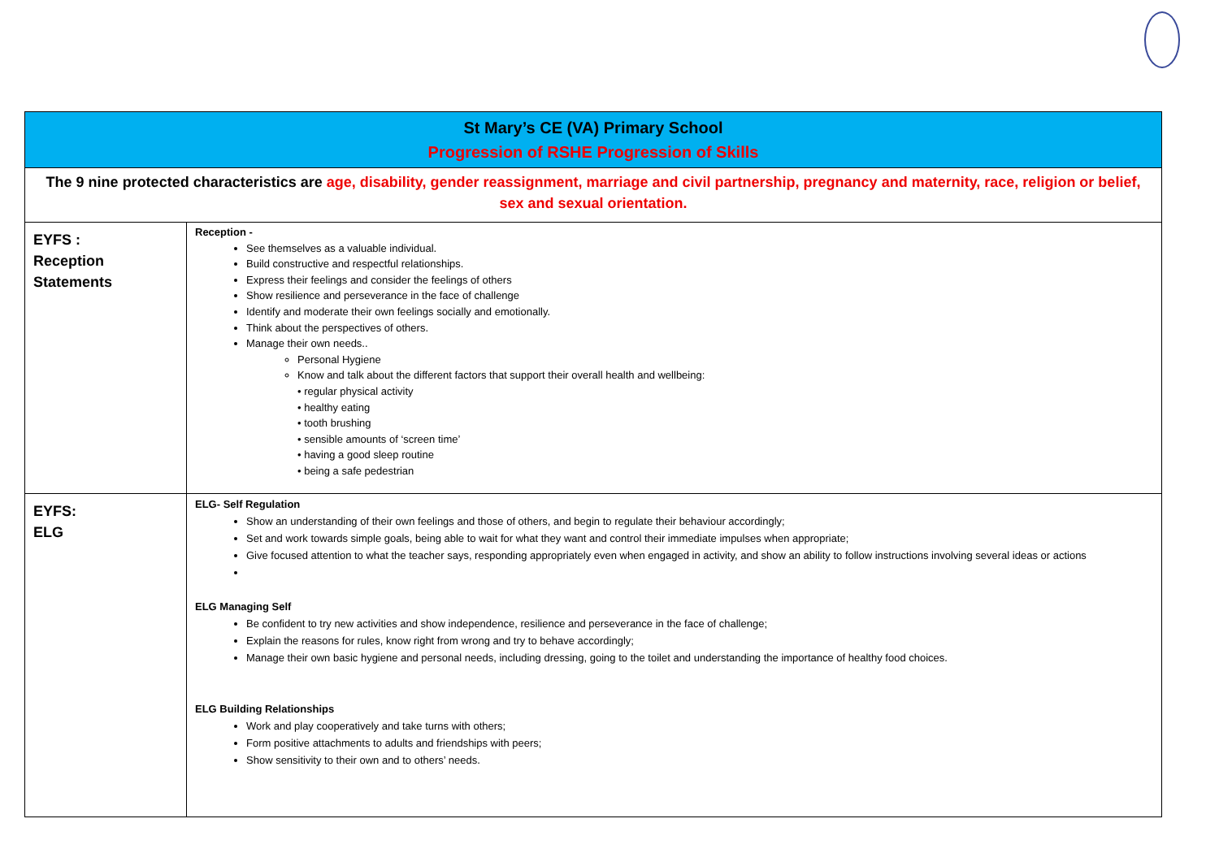| St Mary’s CE (VA) Primary School Progression of RSHE Progression of Skills | |
| The 9 nine protected characteristics are age, disability, gender reassignment, marriage and civil partnership, pregnancy and maternity, race, religion or belief, sex and sexual orientation. | |
| EYFS : Reception Statements | Reception - See themselves as a valuable individual. Build constructive and respectful relationships. Express their feelings and consider the feelings of others Show resilience and perseverance in the face of challenge Identify and moderate their own feelings socially and emotionally. Think about the perspectives of others. Manage their own needs.. Personal Hygiene Know and talk about the different factors that support their overall health and wellbeing: • regular physical activity • healthy eating • tooth brushing • sensible amounts of ‘screen time’ • having a good sleep routine • being a safe pedestrian |
| EYFS: ELG | ELG- Self Regulation Show an understanding of their own feelings and those of others, and begin to regulate their behaviour accordingly; Set and work towards simple goals, being able to wait for what they want and control their immediate impulses when appropriate; Give focused attention to what the teacher says, responding appropriately even when engaged in activity, and show an ability to follow instructions involving several ideas or actions ELG Managing Self Be confident to try new activities and show independence, resilience and perseverance in the face of challenge; Explain the reasons for rules, know right from wrong and try to behave accordingly; Manage their own basic hygiene and personal needs, including dressing, going to the toilet and understanding the importance of healthy food choices. ELG Building Relationships Work and play cooperatively and take turns with others; Form positive attachments to adults and friendships with peers; Show sensitivity to their own and to others’ needs. |